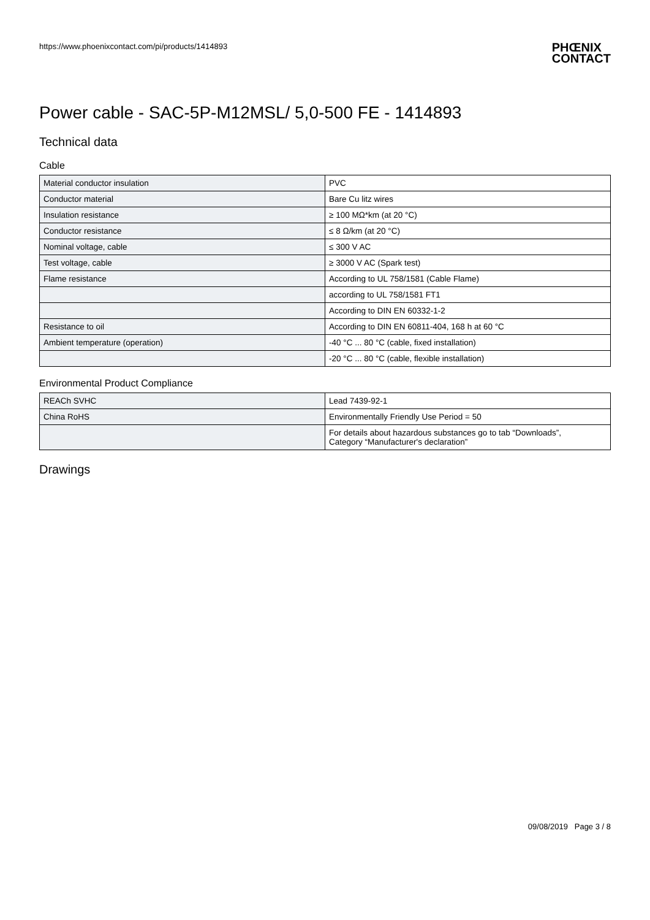https://www.phoenixcontact.com/pi/products/1414893 PHŒNIX
CONTACT
Power cable - SAC-5P-M12MSL/ 5,0-500 FE - 1414893
Technical data
Cable
| Material conductor insulation | PVC |
| Conductor material | Bare Cu litz wires |
| Insulation resistance | ≥ 100 MΩ*km (at 20 °C) |
| Conductor resistance | ≤ 8 Ω/km (at 20 °C) |
| Nominal voltage, cable | ≤ 300 V AC |
| Test voltage, cable | ≥ 3000 V AC (Spark test) |
| Flame resistance | According to UL 758/1581 (Cable Flame) |
| | according to UL 758/1581 FT1 |
| | According to DIN EN 60332-1-2 |
| Resistance to oil | According to DIN EN 60811-404, 168 h at 60 °C |
| Ambient temperature (operation) | -40 °C ... 80 °C (cable, fixed installation) |
| | -20 °C ... 80 °C (cable, flexible installation) |
Environmental Product Compliance
| REACh SVHC | Lead 7439-92-1 |
| China RoHS | Environmentally Friendly Use Period = 50 |
| | For details about hazardous substances go to tab “Downloads”, Category “Manufacturer's declaration” |
Drawings
09/08/2019 Page 3 / 8